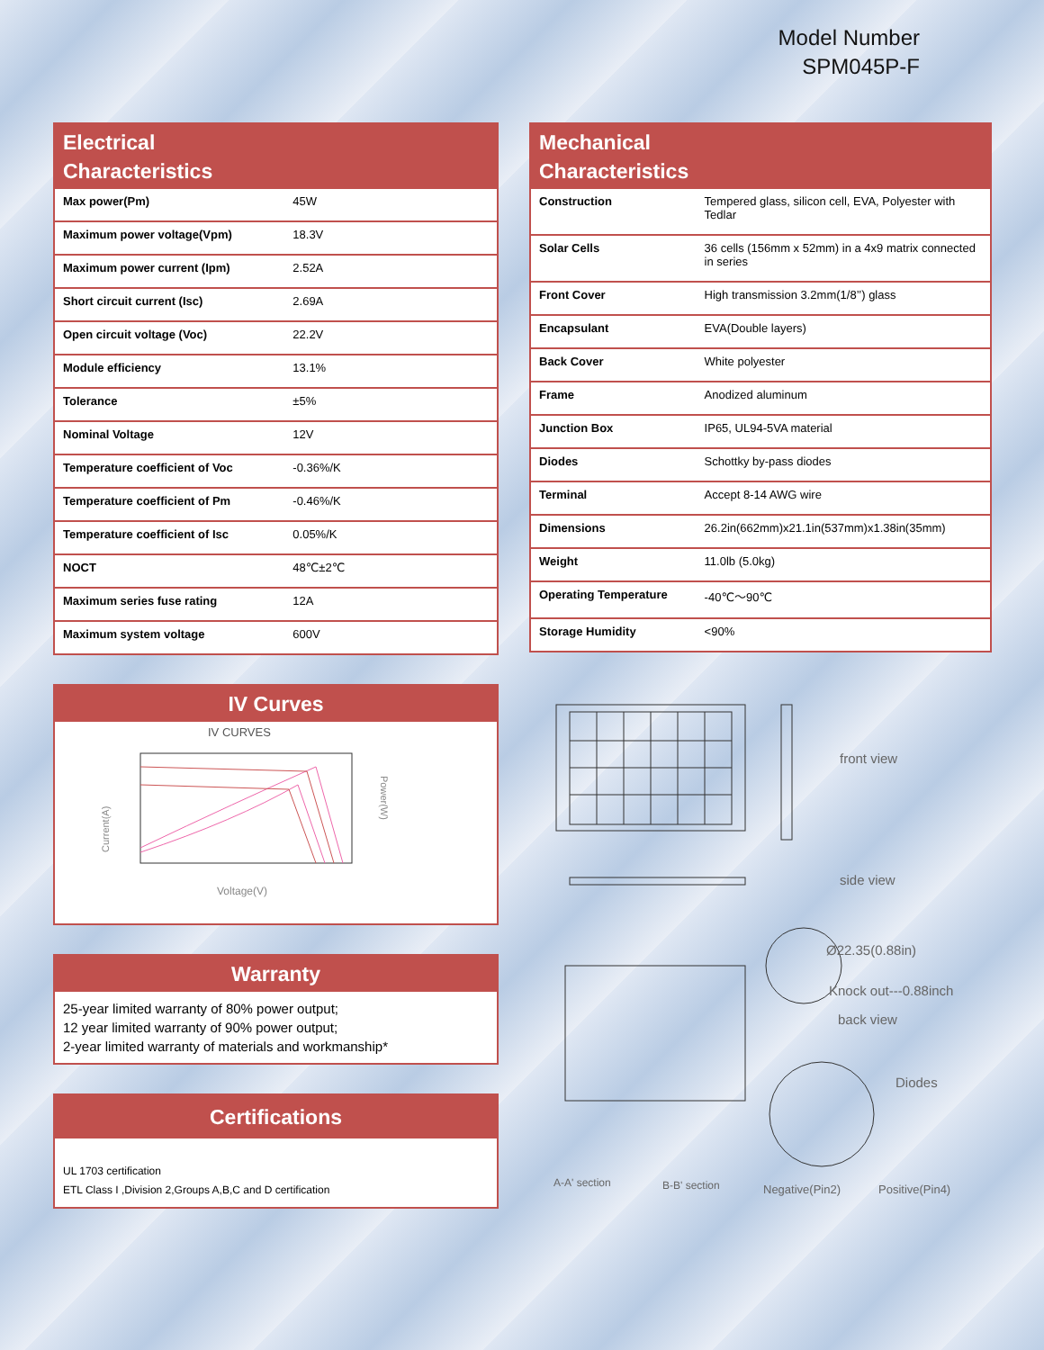Model Number
SPM045P-F
Electrical
Characteristics
| Max power(Pm) | 45W |
| Maximum power voltage(Vpm) | 18.3V |
| Maximum power current (Ipm) | 2.52A |
| Short circuit current (Isc) | 2.69A |
| Open circuit voltage (Voc) | 22.2V |
| Module efficiency | 13.1% |
| Tolerance | ±5% |
| Nominal Voltage | 12V |
| Temperature coefficient of Voc | -0.36%/K |
| Temperature coefficient of Pm | -0.46%/K |
| Temperature coefficient of Isc | 0.05%/K |
| NOCT | 48℃±2℃ |
| Maximum series fuse rating | 12A |
| Maximum system voltage | 600V |
IV Curves
IV CURVES
Current(A)
Power(W)
Voltage(V)
Warranty
25-year limited warranty of 80% power output;
12 year limited warranty of 90% power output;
2-year limited warranty of materials and workmanship*
Certifications
UL 1703 certification
ETL Class I ,Division 2,Groups A,B,C and D certification
Mechanical
Characteristics
| Construction | Tempered glass, silicon cell, EVA, Polyester with Tedlar |
| Solar Cells | 36 cells (156mm x 52mm) in a 4x9 matrix connected in series |
| Front Cover | High transmission 3.2mm(1/8’’) glass |
| Encapsulant | EVA(Double layers) |
| Back Cover | White polyester |
| Frame | Anodized aluminum |
| Junction Box | IP65, UL94-5VA material |
| Diodes | Schottky by-pass diodes |
| Terminal | Accept 8-14 AWG wire |
| Dimensions | 26.2in(662mm)x21.1in(537mm)x1.38in(35mm) |
| Weight | 11.0lb (5.0kg) |
| Operating Temperature | -40℃～90℃ |
| Storage Humidity | <90% |
front view
side view
Ø22.35(0.88in)
Knock out---0.88inch
back view
Diodes
A-A' section
B-B' section
Negative(Pin2)
Positive(Pin4)